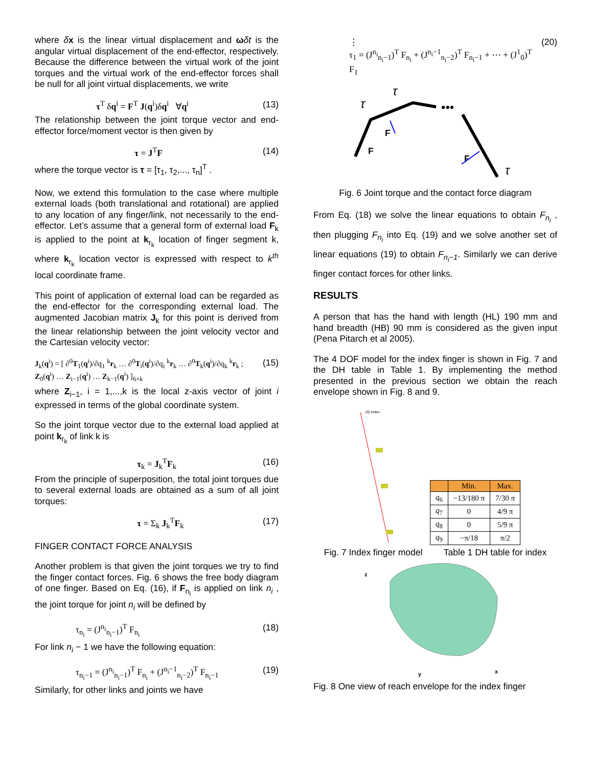where δx is the linear virtual displacement and ωδt is the angular virtual displacement of the end-effector, respectively. Because the difference between the virtual work of the joint torques and the virtual work of the end-effector forces shall be null for all joint virtual displacements, we write
τ<sup>T</sup> δq<sup>i</sup> = F<sup>T</sup> J(q<sup>i</sup>)δq<sup>i</sup> ∀q<sup>i</sup> (13)
The relationship between the joint torque vector and end-effector force/moment vector is then given by
τ = J<sup>T</sup>F (14)
where the torque vector is τ = [τ<sub>1</sub>, τ<sub>2</sub>,..., τ<sub>n</sub>]<sup>T</sup> .
Now, we extend this formulation to the case where multiple external loads (both translational and rotational) are applied to any location of any finger/link, not necessarily to the end-effector. Let’s assume that a general form of external load F<sub>k</sub> is applied to the point at k<sub>r<sub>k</sub></sub> location of finger segment k, where k<sub>r<sub>k</sub></sub> location vector is expressed with respect to k<sup>th</sup> local coordinate frame.
This point of application of external load can be regarded as the end-effector for the corresponding external load. The augmented Jacobian matrix J<sub>k</sub> for this point is derived from the linear relationship between the joint velocity vector and the Cartesian velocity vector:
J<sub>k</sub>(q<sup>i</sup>) = [ ∂<sup>0</sup>T<sub>1</sub>(q<sup>i</sup>)/∂q<sub>1</sub> <sup>k</sup>r<sub>k</sub> … ∂<sup>0</sup>T<sub>i</sub>(q<sup>i</sup>)/∂q<sub>i</sub> <sup>k</sup>r<sub>k</sub> … ∂<sup>0</sup>T<sub>k</sub>(q<sup>i</sup>)/∂q<sub>k</sub> <sup>k</sup>r<sub>k</sub> ; Z<sub>0</sub>(q<sup>i</sup>) … Z<sub>i−1</sub>(q<sup>i</sup>) … Z<sub>k−1</sub>(q<sup>i</sup>) ]<sub>6×k</sub> (15)
where Z<sub>i−1</sub>, i = 1,...,k is the local z-axis vector of joint i expressed in terms of the global coordinate system.
So the joint torque vector due to the external load applied at point k<sub>r<sub>k</sub></sub> of link k is
τ<sub>k</sub> = J<sub>k</sub><sup>T</sup>F<sub>k</sub> (16)
From the principle of superposition, the total joint torques due to several external loads are obtained as a sum of all joint torques:
τ = Σ<sub>k</sub> J<sub>k</sub><sup>T</sup>F<sub>k</sub> (17)
FINGER CONTACT FORCE ANALYSIS
Another problem is that given the joint torques we try to find the finger contact forces. Fig. 6 shows the free body diagram of one finger. Based on Eq. (16), if F<sub>n<sub>i</sub></sub> is applied on link n<sub>i</sub> , the joint torque for joint n<sub>i</sub> will be defined by
τ<sub>n<sub>i</sub></sub> = (J<sup>n<sub>i</sub></sup><sub>n<sub>i</sub>−1</sub>)<sup>T</sup> F<sub>n<sub>i</sub></sub> (18)
For link n<sub>i</sub> − 1 we have the following equation:
τ<sub>n<sub>i</sub>−1</sub> = (J<sup>n<sub>i</sub></sup><sub>n<sub>i</sub>−1</sub>)<sup>T</sup> F<sub>n<sub>i</sub></sub> + (J<sup>n<sub>i</sub>−1</sup><sub>n<sub>i</sub>−2</sub>)<sup>T</sup> F<sub>n<sub>i</sub>−1</sub> (19)
Similarly, for other links and joints we have
⋮
τ<sub>1</sub> = (J<sup>n<sub>i</sub></sup><sub>n<sub>i</sub>−1</sub>)<sup>T</sup> F<sub>n<sub>i</sub></sub> + (J<sup>n<sub>i</sub>−1</sup><sub>n<sub>i</sub>−2</sub>)<sup>T</sup> F<sub>n<sub>i</sub>−1</sub> + ⋯ + (J<sup>1</sup><sub>0</sub>)<sup>T</sup> F<sub>1</sub> (20)
•••
τ
τ
τ
F
F
F
Fig. 6 Joint torque and the contact force diagram
From Eq. (18) we solve the linear equations to obtain F<sub>n<sub>i</sub></sub> , then plugging F<sub>n<sub>i</sub></sub> into Eq. (19) and we solve another set of linear equations (19) to obtain F<sub>n<sub>i</sub>−1</sub>. Similarly we can derive finger contact forces for other links.
RESULTS
A person that has the hand with length (HL) 190 mm and hand breadth (HB) 90 mm is considered as the given input (Pena Pitarch et al 2005).
The 4 DOF model for the index finger is shown in Fig. 7 and the DH table in Table 1. By implementing the method presented in the previous section we obtain the reach envelope shown in Fig. 8 and 9.
(II) Index
| | Min. | Max. |
| --- | --- | --- |
| q<sub>6</sub> | −13/180 π | 7/30 π |
| q<sub>7</sub> | 0 | 4/9 π |
| q<sub>8</sub> | 0 | 5/9 π |
| q<sub>9</sub> | −π/18 | π/2 |
Fig. 7 Index finger model Table 1 DH table for index
z
y
x
Fig. 8 One view of reach envelope for the index finger